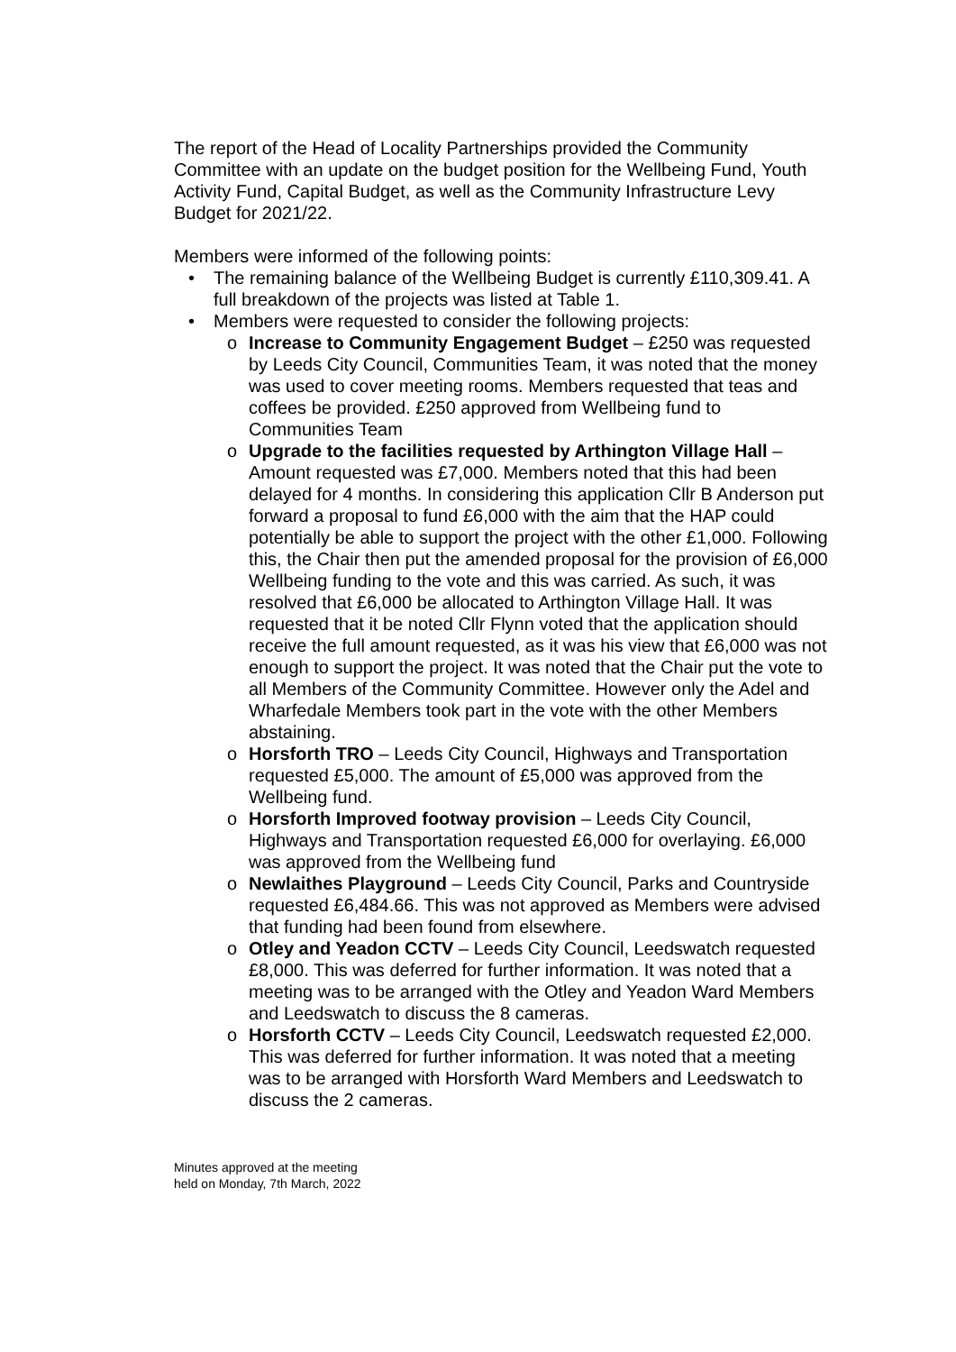The report of the Head of Locality Partnerships provided the Community Committee with an update on the budget position for the Wellbeing Fund, Youth Activity Fund, Capital Budget, as well as the Community Infrastructure Levy Budget for 2021/22.
Members were informed of the following points:
• The remaining balance of the Wellbeing Budget is currently £110,309.41. A full breakdown of the projects was listed at Table 1.
• Members were requested to consider the following projects:
o Increase to Community Engagement Budget – £250 was requested by Leeds City Council, Communities Team, it was noted that the money was used to cover meeting rooms. Members requested that teas and coffees be provided. £250 approved from Wellbeing fund to Communities Team
o Upgrade to the facilities requested by Arthington Village Hall – Amount requested was £7,000. Members noted that this had been delayed for 4 months. In considering this application Cllr B Anderson put forward a proposal to fund £6,000 with the aim that the HAP could potentially be able to support the project with the other £1,000. Following this, the Chair then put the amended proposal for the provision of £6,000 Wellbeing funding to the vote and this was carried. As such, it was resolved that £6,000 be allocated to Arthington Village Hall. It was requested that it be noted Cllr Flynn voted that the application should receive the full amount requested, as it was his view that £6,000 was not enough to support the project. It was noted that the Chair put the vote to all Members of the Community Committee. However only the Adel and Wharfedale Members took part in the vote with the other Members abstaining.
o Horsforth TRO – Leeds City Council, Highways and Transportation requested £5,000. The amount of £5,000 was approved from the Wellbeing fund.
o Horsforth Improved footway provision – Leeds City Council, Highways and Transportation requested £6,000 for overlaying. £6,000 was approved from the Wellbeing fund
o Newlaithes Playground – Leeds City Council, Parks and Countryside requested £6,484.66. This was not approved as Members were advised that funding had been found from elsewhere.
o Otley and Yeadon CCTV – Leeds City Council, Leedswatch requested £8,000. This was deferred for further information. It was noted that a meeting was to be arranged with the Otley and Yeadon Ward Members and Leedswatch to discuss the 8 cameras.
o Horsforth CCTV – Leeds City Council, Leedswatch requested £2,000. This was deferred for further information. It was noted that a meeting was to be arranged with Horsforth Ward Members and Leedswatch to discuss the 2 cameras.
Minutes approved at the meeting
held on Monday, 7th March, 2022